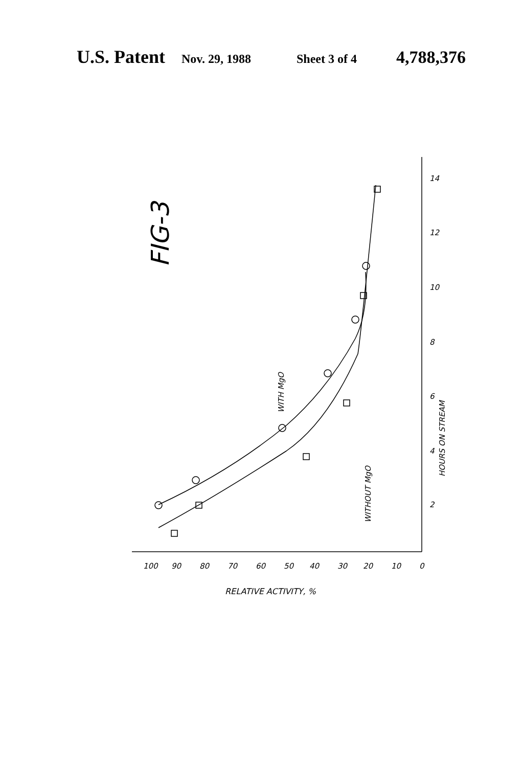U.S. Patent Nov. 29, 1988 Sheet 3 of 4 4,788,376
FIG-3
WITH MgO
WITHOUT MgO
HOURS ON STREAM
2
4
6
8
10
12
14
100
90
80
70
60
50
40
30
20
10
0
RELATIVE ACTIVITY, %